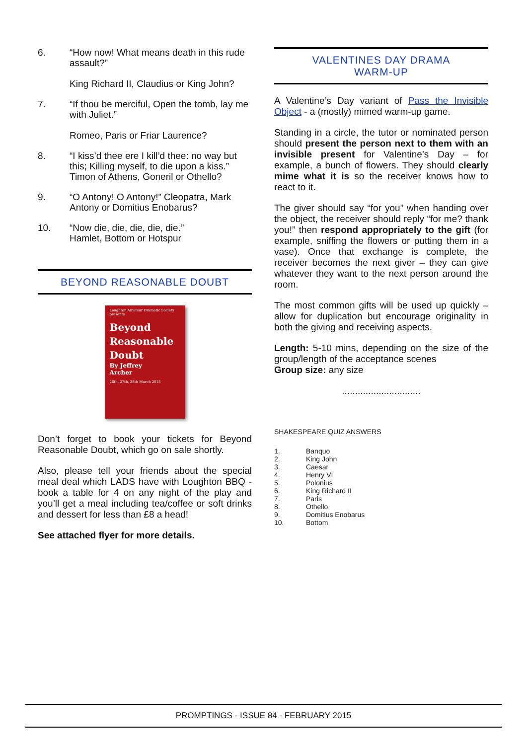6. “How now! What means death in this rude assault?”
King Richard II, Claudius or King John?
7. “If thou be merciful, Open the tomb, lay me with Juliet.”
Romeo, Paris or Friar Laurence?
8. “I kiss’d thee ere I kill’d thee: no way but this; Killing myself, to die upon a kiss.” Timon of Athens, Goneril or Othello?
9. “O Antony! O Antony!” Cleopatra, Mark Antony or Domitius Enobarus?
10. “Now die, die, die, die, die.”
Hamlet, Bottom or Hotspur
BEYOND REASONABLE DOUBT
Loughton Amateur Dramatic Society presents
Beyond
Reasonable
Doubt
By Jeffrey
Archer
26th, 27th, 28th March 2015
Don’t forget to book your tickets for Beyond Reasonable Doubt, which go on sale shortly.
Also, please tell your friends about the special meal deal which LADS have with Loughton BBQ - book a table for 4 on any night of the play and you’ll get a meal including tea/coffee or soft drinks and dessert for less than £8 a head!
See attached flyer for more details.
VALENTINES DAY DRAMA
WARM-UP
A Valentine’s Day variant of Pass the Invisible Object - a (mostly) mimed warm-up game.
Standing in a circle, the tutor or nominated person should present the person next to them with an invisible present for Valentine’s Day – for example, a bunch of flowers. They should clearly mime what it is so the receiver knows how to react to it.
The giver should say “for you” when handing over the object, the receiver should reply “for me? thank you!” then respond appropriately to the gift (for example, sniffing the flowers or putting them in a vase). Once that exchange is complete, the receiver becomes the next giver – they can give whatever they want to the next person around the room.
The most common gifts will be used up quickly – allow for duplication but encourage originality in both the giving and receiving aspects.
Length: 5-10 mins, depending on the size of the group/length of the acceptance scenes
Group size: any size
..............................
SHAKESPEARE QUIZ ANSWERS
1. Banquo
2. King John
3. Caesar
4. Henry VI
5. Polonius
6. King Richard II
7. Paris
8. Othello
9. Domitius Enobarus
10. Bottom
PROMPTINGS - ISSUE 84 - FEBRUARY 2015